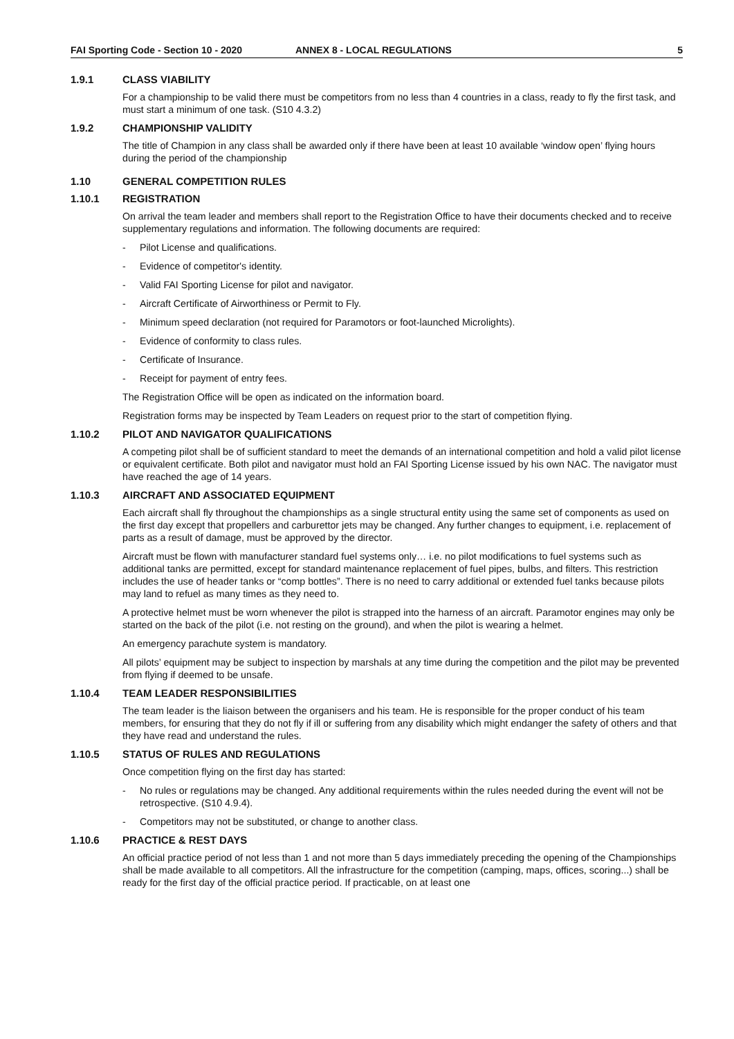FAI Sporting Code - Section 10 - 2020 ANNEX 8 - LOCAL REGULATIONS 5
1.9.1 CLASS VIABILITY
For a championship to be valid there must be competitors from no less than 4 countries in a class, ready to fly the first task, and must start a minimum of one task. (S10 4.3.2)
1.9.2 CHAMPIONSHIP VALIDITY
The title of Champion in any class shall be awarded only if there have been at least 10 available ‘window open’ flying hours during the period of the championship
1.10 GENERAL COMPETITION RULES
1.10.1 REGISTRATION
On arrival the team leader and members shall report to the Registration Office to have their documents checked and to receive supplementary regulations and information. The following documents are required:
- Pilot License and qualifications.
- Evidence of competitor's identity.
- Valid FAI Sporting License for pilot and navigator.
- Aircraft Certificate of Airworthiness or Permit to Fly.
- Minimum speed declaration (not required for Paramotors or foot-launched Microlights).
- Evidence of conformity to class rules.
- Certificate of Insurance.
- Receipt for payment of entry fees.
The Registration Office will be open as indicated on the information board.
Registration forms may be inspected by Team Leaders on request prior to the start of competition flying.
1.10.2 PILOT AND NAVIGATOR QUALIFICATIONS
A competing pilot shall be of sufficient standard to meet the demands of an international competition and hold a valid pilot license or equivalent certificate. Both pilot and navigator must hold an FAI Sporting License issued by his own NAC. The navigator must have reached the age of 14 years.
1.10.3 AIRCRAFT AND ASSOCIATED EQUIPMENT
Each aircraft shall fly throughout the championships as a single structural entity using the same set of components as used on the first day except that propellers and carburettor jets may be changed. Any further changes to equipment, i.e. replacement of parts as a result of damage, must be approved by the director.
Aircraft must be flown with manufacturer standard fuel systems only… i.e. no pilot modifications to fuel systems such as additional tanks are permitted, except for standard maintenance replacement of fuel pipes, bulbs, and filters. This restriction includes the use of header tanks or “comp bottles”. There is no need to carry additional or extended fuel tanks because pilots may land to refuel as many times as they need to.
A protective helmet must be worn whenever the pilot is strapped into the harness of an aircraft. Paramotor engines may only be started on the back of the pilot (i.e. not resting on the ground), and when the pilot is wearing a helmet.
An emergency parachute system is mandatory.
All pilots’ equipment may be subject to inspection by marshals at any time during the competition and the pilot may be prevented from flying if deemed to be unsafe.
1.10.4 TEAM LEADER RESPONSIBILITIES
The team leader is the liaison between the organisers and his team. He is responsible for the proper conduct of his team members, for ensuring that they do not fly if ill or suffering from any disability which might endanger the safety of others and that they have read and understand the rules.
1.10.5 STATUS OF RULES AND REGULATIONS
Once competition flying on the first day has started:
- No rules or regulations may be changed. Any additional requirements within the rules needed during the event will not be retrospective. (S10 4.9.4).
- Competitors may not be substituted, or change to another class.
1.10.6 PRACTICE & REST DAYS
An official practice period of not less than 1 and not more than 5 days immediately preceding the opening of the Championships shall be made available to all competitors. All the infrastructure for the competition (camping, maps, offices, scoring...) shall be ready for the first day of the official practice period. If practicable, on at least one